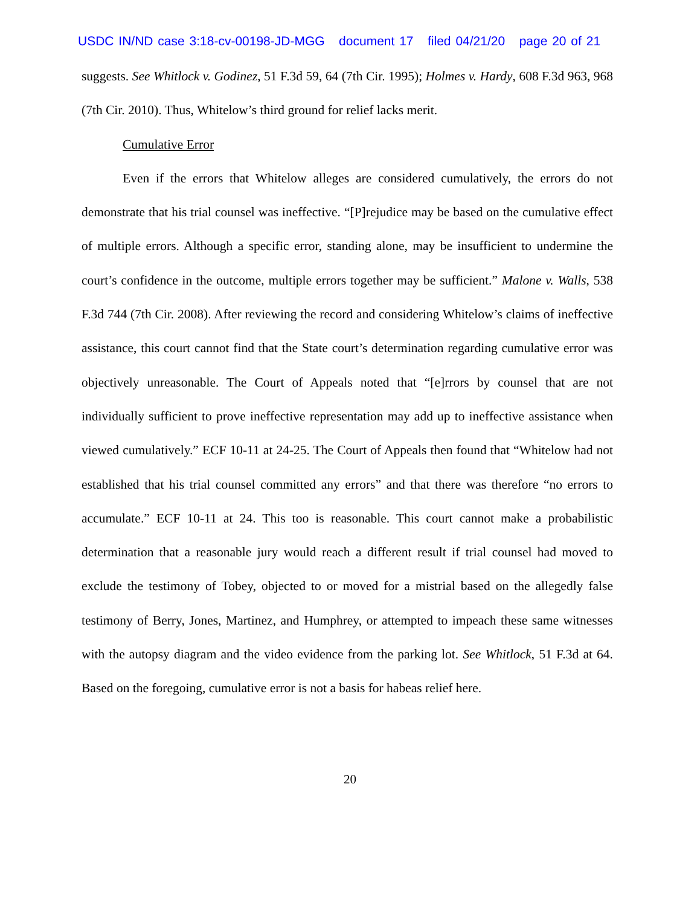USDC IN/ND case 3:18-cv-00198-JD-MGG document 17 filed 04/21/20 page 20 of 21
suggests. See Whitlock v. Godinez, 51 F.3d 59, 64 (7th Cir. 1995); Holmes v. Hardy, 608 F.3d 963, 968 (7th Cir. 2010). Thus, Whitelow’s third ground for relief lacks merit.
Cumulative Error
Even if the errors that Whitelow alleges are considered cumulatively, the errors do not demonstrate that his trial counsel was ineffective. “[P]rejudice may be based on the cumulative effect of multiple errors. Although a specific error, standing alone, may be insufficient to undermine the court’s confidence in the outcome, multiple errors together may be sufficient.” Malone v. Walls, 538 F.3d 744 (7th Cir. 2008). After reviewing the record and considering Whitelow’s claims of ineffective assistance, this court cannot find that the State court’s determination regarding cumulative error was objectively unreasonable. The Court of Appeals noted that “[e]rrors by counsel that are not individually sufficient to prove ineffective representation may add up to ineffective assistance when viewed cumulatively.” ECF 10-11 at 24-25. The Court of Appeals then found that “Whitelow had not established that his trial counsel committed any errors” and that there was therefore “no errors to accumulate.” ECF 10-11 at 24. This too is reasonable. This court cannot make a probabilistic determination that a reasonable jury would reach a different result if trial counsel had moved to exclude the testimony of Tobey, objected to or moved for a mistrial based on the allegedly false testimony of Berry, Jones, Martinez, and Humphrey, or attempted to impeach these same witnesses with the autopsy diagram and the video evidence from the parking lot. See Whitlock, 51 F.3d at 64. Based on the foregoing, cumulative error is not a basis for habeas relief here.
20